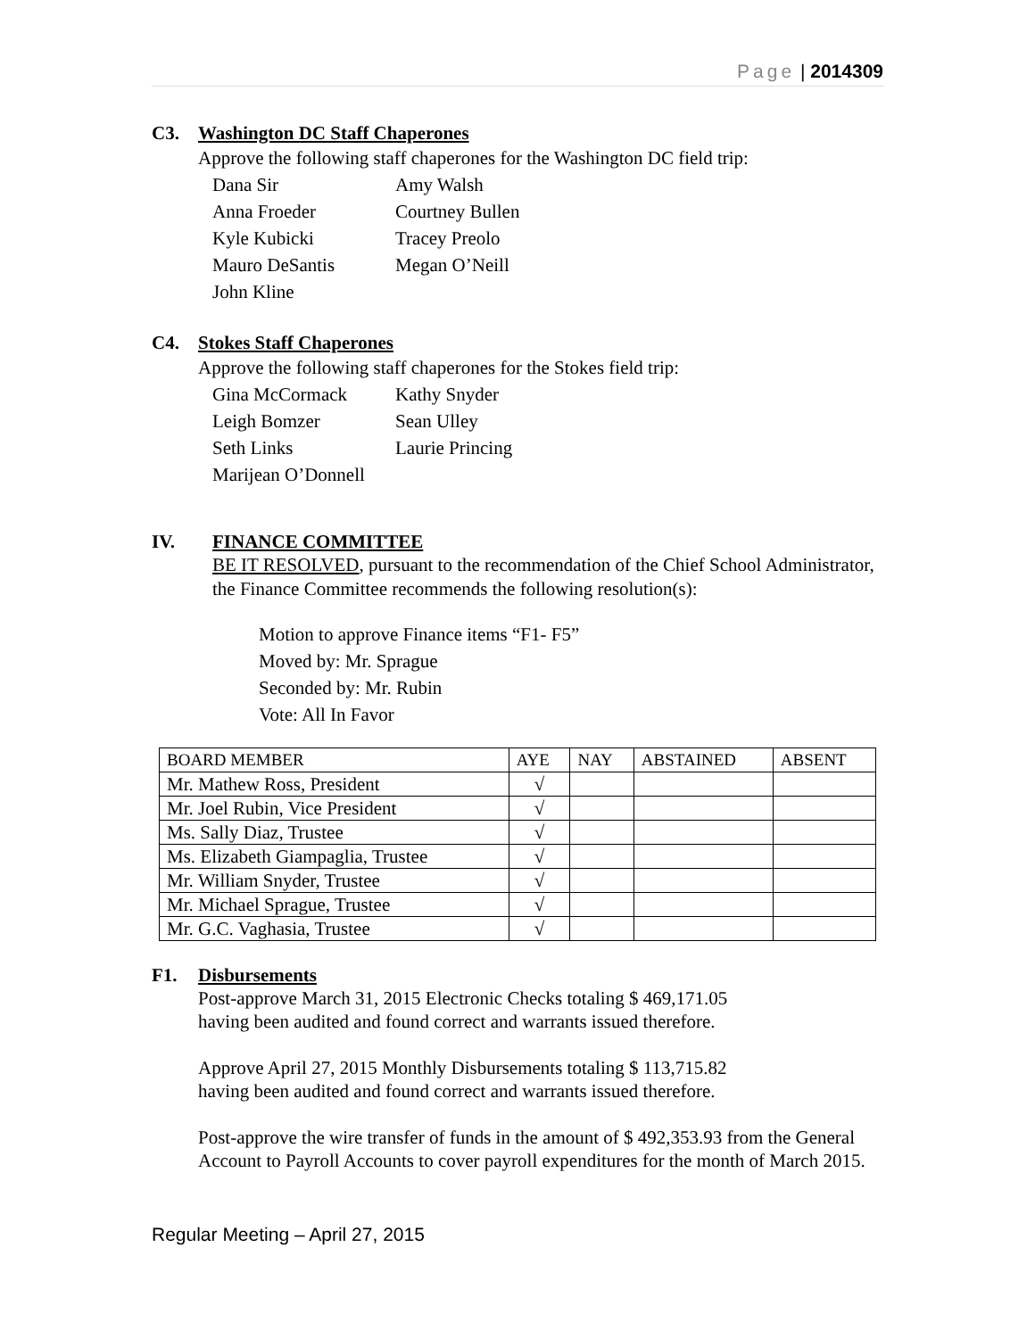Page | 2014309
C3. Washington DC Staff Chaperones
Approve the following staff chaperones for the Washington DC field trip:
Dana Sir Amy Walsh
Anna Froeder Courtney Bullen
Kyle Kubicki Tracey Preolo
Mauro DeSantis Megan O’Neill
John Kline
C4. Stokes Staff Chaperones
Approve the following staff chaperones for the Stokes field trip:
Gina McCormack Kathy Snyder
Leigh Bomzer Sean Ulley
Seth Links Laurie Princing
Marijean O’Donnell
IV. FINANCE COMMITTEE
BE IT RESOLVED, pursuant to the recommendation of the Chief School Administrator, the Finance Committee recommends the following resolution(s):
Motion to approve Finance items “F1- F5”
Moved by: Mr. Sprague
Seconded by: Mr. Rubin
Vote: All In Favor
| BOARD MEMBER | AYE | NAY | ABSTAINED | ABSENT |
| --- | --- | --- | --- | --- |
| Mr. Mathew Ross, President | √ | | | |
| Mr. Joel Rubin, Vice President | √ | | | |
| Ms. Sally Diaz, Trustee | √ | | | |
| Ms. Elizabeth Giampaglia, Trustee | √ | | | |
| Mr. William Snyder, Trustee | √ | | | |
| Mr. Michael Sprague, Trustee | √ | | | |
| Mr. G.C. Vaghasia, Trustee | √ | | | |
F1. Disbursements
Post-approve March 31, 2015 Electronic Checks totaling $ 469,171.05
having been audited and found correct and warrants issued therefore.
Approve April 27, 2015 Monthly Disbursements totaling $ 113,715.82
having been audited and found correct and warrants issued therefore.
Post-approve the wire transfer of funds in the amount of $ 492,353.93 from the General Account to Payroll Accounts to cover payroll expenditures for the month of March 2015.
Regular Meeting – April 27, 2015